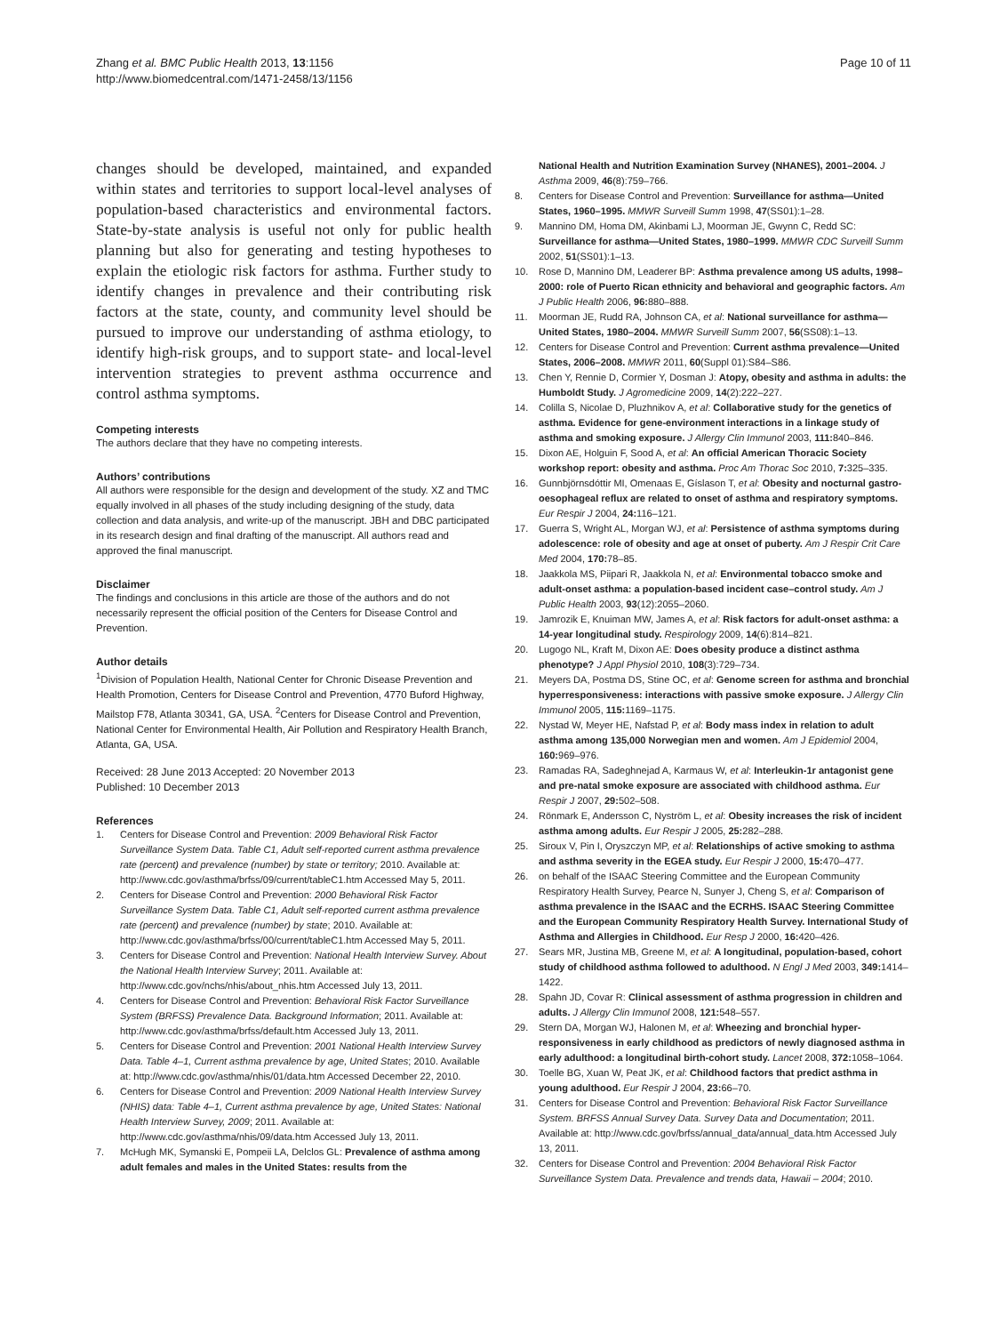Zhang et al. BMC Public Health 2013, 13:1156
http://www.biomedcentral.com/1471-2458/13/1156
Page 10 of 11
changes should be developed, maintained, and expanded within states and territories to support local-level analyses of population-based characteristics and environmental factors. State-by-state analysis is useful not only for public health planning but also for generating and testing hypotheses to explain the etiologic risk factors for asthma. Further study to identify changes in prevalence and their contributing risk factors at the state, county, and community level should be pursued to improve our understanding of asthma etiology, to identify high-risk groups, and to support state- and local-level intervention strategies to prevent asthma occurrence and control asthma symptoms.
Competing interests
The authors declare that they have no competing interests.
Authors’ contributions
All authors were responsible for the design and development of the study. XZ and TMC equally involved in all phases of the study including designing of the study, data collection and data analysis, and write-up of the manuscript. JBH and DBC participated in its research design and final drafting of the manuscript. All authors read and approved the final manuscript.
Disclaimer
The findings and conclusions in this article are those of the authors and do not necessarily represent the official position of the Centers for Disease Control and Prevention.
Author details
<sup>1</sup> Division of Population Health, National Center for Chronic Disease Prevention and Health Promotion, Centers for Disease Control and Prevention, 4770 Buford Highway, Mailstop F78, Atlanta 30341, GA, USA. <sup>2</sup>Centers for Disease Control and Prevention, National Center for Environmental Health, Air Pollution and Respiratory Health Branch, Atlanta, GA, USA.
Received: 28 June 2013 Accepted: 20 November 2013
Published: 10 December 2013
References
1. Centers for Disease Control and Prevention: 2009 Behavioral Risk Factor Surveillance System Data. Table C1, Adult self-reported current asthma prevalence rate (percent) and prevalence (number) by state or territory; 2010. Available at: http://www.cdc.gov/asthma/brfss/09/current/tableC1.htm Accessed May 5, 2011.
2. Centers for Disease Control and Prevention: 2000 Behavioral Risk Factor Surveillance System Data. Table C1, Adult self-reported current asthma prevalence rate (percent) and prevalence (number) by state; 2010. Available at: http://www.cdc.gov/asthma/brfss/00/current/tableC1.htm Accessed May 5, 2011.
3. Centers for Disease Control and Prevention: National Health Interview Survey. About the National Health Interview Survey; 2011. Available at: http://www.cdc.gov/nchs/nhis/about_nhis.htm Accessed July 13, 2011.
4. Centers for Disease Control and Prevention: Behavioral Risk Factor Surveillance System (BRFSS) Prevalence Data. Background Information; 2011. Available at: http://www.cdc.gov/asthma/brfss/default.htm Accessed July 13, 2011.
5. Centers for Disease Control and Prevention: 2001 National Health Interview Survey Data. Table 4–1, Current asthma prevalence by age, United States; 2010. Available at: http://www.cdc.gov/asthma/nhis/01/data.htm Accessed December 22, 2010.
6. Centers for Disease Control and Prevention: 2009 National Health Interview Survey (NHIS) data: Table 4–1, Current asthma prevalence by age, United States: National Health Interview Survey, 2009; 2011. Available at: http://www.cdc.gov/asthma/nhis/09/data.htm Accessed July 13, 2011.
7. McHugh MK, Symanski E, Pompeii LA, Delclos GL: Prevalence of asthma among adult females and males in the United States: results from the
National Health and Nutrition Examination Survey (NHANES), 2001–2004. J Asthma 2009, 46(8):759–766.
8. Centers for Disease Control and Prevention: Surveillance for asthma—United States, 1960–1995. MMWR Surveill Summ 1998, 47(SS01):1–28.
9. Mannino DM, Homa DM, Akinbami LJ, Moorman JE, Gwynn C, Redd SC: Surveillance for asthma—United States, 1980–1999. MMWR CDC Surveill Summ 2002, 51(SS01):1–13.
10. Rose D, Mannino DM, Leaderer BP: Asthma prevalence among US adults, 1998–2000: role of Puerto Rican ethnicity and behavioral and geographic factors. Am J Public Health 2006, 96: 880–888.
11. Moorman JE, Rudd RA, Johnson CA, et al: National surveillance for asthma—United States, 1980–2004. MMWR Surveill Summ 2007, 56(SS08):1–13.
12. Centers for Disease Control and Prevention: Current asthma prevalence—United States, 2006–2008. MMWR 2011, 60(Suppl 01):S84–S86.
13. Chen Y, Rennie D, Cormier Y, Dosman J: Atopy, obesity and asthma in adults: the Humboldt Study. J Agromedicine 2009, 14(2):222–227.
14. Colilla S, Nicolae D, Pluzhnikov A, et al: Collaborative study for the genetics of asthma. Evidence for gene-environment interactions in a linkage study of asthma and smoking exposure. J Allergy Clin Immunol 2003, 111: 840–846.
15. Dixon AE, Holguin F, Sood A, et al: An official American Thoracic Society workshop report: obesity and asthma. Proc Am Thorac Soc 2010, 7: 325–335.
16. Gunnbjörnsdóttir MI, Omenaas E, Gíslason T, et al: Obesity and nocturnal gastro-oesophageal reflux are related to onset of asthma and respiratory symptoms. Eur Respir J 2004, 24: 116–121.
17. Guerra S, Wright AL, Morgan WJ, et al: Persistence of asthma symptoms during adolescence: role of obesity and age at onset of puberty. Am J Respir Crit Care Med 2004, 170: 78–85.
18. Jaakkola MS, Piipari R, Jaakkola N, et al: Environmental tobacco smoke and adult-onset asthma: a population-based incident case–control study. Am J Public Health 2003, 93(12):2055–2060.
19. Jamrozik E, Knuiman MW, James A, et al: Risk factors for adult-onset asthma: a 14-year longitudinal study. Respirology 2009, 14(6):814–821.
20. Lugogo NL, Kraft M, Dixon AE: Does obesity produce a distinct asthma phenotype? J Appl Physiol 2010, 108(3):729–734.
21. Meyers DA, Postma DS, Stine OC, et al: Genome screen for asthma and bronchial hyperresponsiveness: interactions with passive smoke exposure. J Allergy Clin Immunol 2005, 115: 1169–1175.
22. Nystad W, Meyer HE, Nafstad P, et al: Body mass index in relation to adult asthma among 135,000 Norwegian men and women. Am J Epidemiol 2004, 160: 969–976.
23. Ramadas RA, Sadeghnejad A, Karmaus W, et al: Interleukin-1r antagonist gene and pre-natal smoke exposure are associated with childhood asthma. Eur Respir J 2007, 29: 502–508.
24. Rönmark E, Andersson C, Nyström L, et al: Obesity increases the risk of incident asthma among adults. Eur Respir J 2005, 25: 282–288.
25. Siroux V, Pin I, Oryszczyn MP, et al: Relationships of active smoking to asthma and asthma severity in the EGEA study. Eur Respir J 2000, 15: 470–477.
26. on behalf of the ISAAC Steering Committee and the European Community Respiratory Health Survey, Pearce N, Sunyer J, Cheng S, et al: Comparison of asthma prevalence in the ISAAC and the ECRHS. ISAAC Steering Committee and the European Community Respiratory Health Survey. International Study of Asthma and Allergies in Childhood. Eur Resp J 2000, 16: 420–426.
27. Sears MR, Justina MB, Greene M, et al: A longitudinal, population-based, cohort study of childhood asthma followed to adulthood. N Engl J Med 2003, 349: 1414–1422.
28. Spahn JD, Covar R: Clinical assessment of asthma progression in children and adults. J Allergy Clin Immunol 2008, 121: 548–557.
29. Stern DA, Morgan WJ, Halonen M, et al: Wheezing and bronchial hyper-responsiveness in early childhood as predictors of newly diagnosed asthma in early adulthood: a longitudinal birth-cohort study. Lancet 2008, 372: 1058–1064.
30. Toelle BG, Xuan W, Peat JK, et al: Childhood factors that predict asthma in young adulthood. Eur Respir J 2004, 23: 66–70.
31. Centers for Disease Control and Prevention: Behavioral Risk Factor Surveillance System. BRFSS Annual Survey Data. Survey Data and Documentation; 2011. Available at: http://www.cdc.gov/brfss/annual_data/annual_data.htm Accessed July 13, 2011.
32. Centers for Disease Control and Prevention: 2004 Behavioral Risk Factor Surveillance System Data. Prevalence and trends data, Hawaii – 2004; 2010.